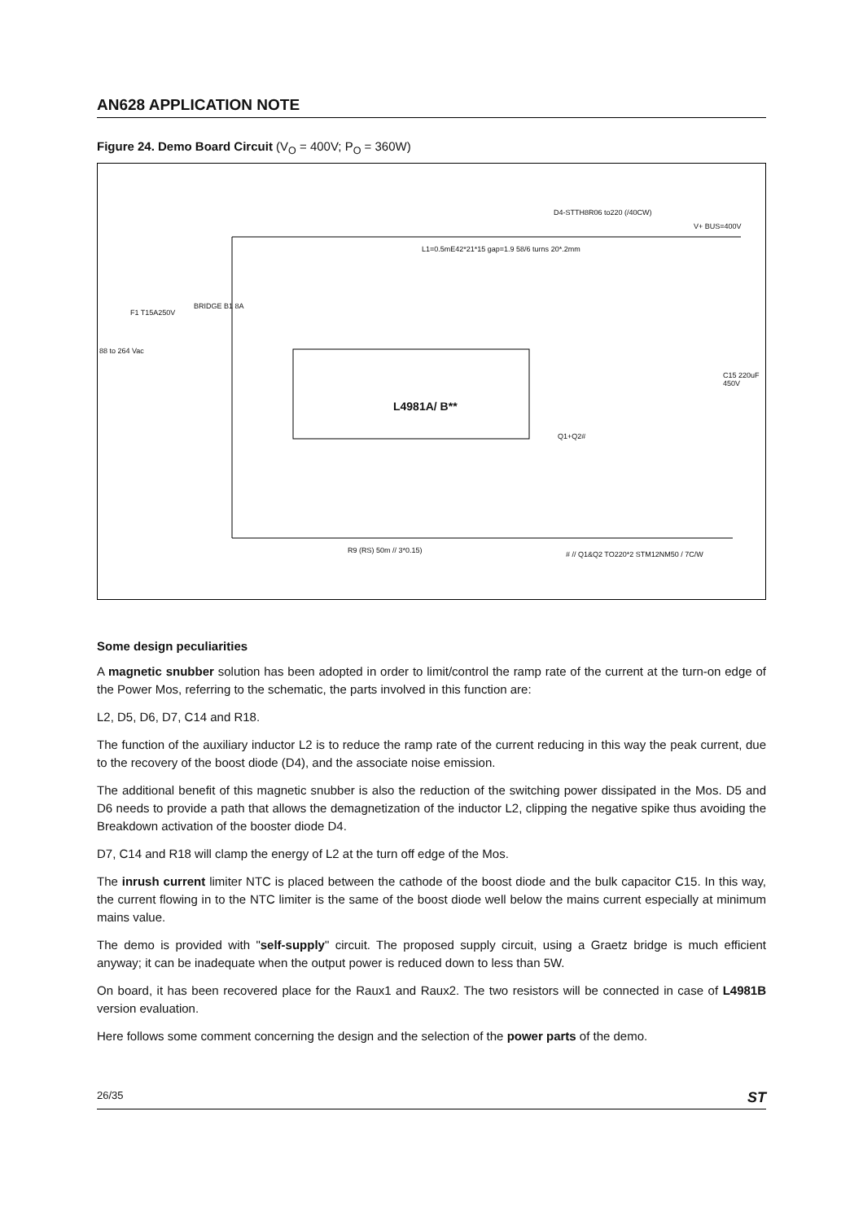AN628 APPLICATION NOTE
Figure 24. Demo Board Circuit (V<sub>O</sub> = 400V; P<sub>O</sub> = 360W)
L4981A/ B**
88 to 264 Vac
F1 T15A250V
BRIDGE B1 8A
L1=0.5mE42*21*15 gap=1.9 58/6 turns 20*.2mm
D4-STTH8R06 to220 (/40CW)
V+ BUS=400V
Q1+Q2#
# // Q1&Q2 TO220*2 STM12NM50 / 7C/W R9 (RS) 50m // 3*0.15)
C15 220uF 450V
Some design peculiarities
A magnetic snubber solution has been adopted in order to limit/control the ramp rate of the current at the turn-on edge of the Power Mos, referring to the schematic, the parts involved in this function are:
L2, D5, D6, D7, C14 and R18.
The function of the auxiliary inductor L2 is to reduce the ramp rate of the current reducing in this way the peak current, due to the recovery of the boost diode (D4), and the associate noise emission.
The additional benefit of this magnetic snubber is also the reduction of the switching power dissipated in the Mos. D5 and D6 needs to provide a path that allows the demagnetization of the inductor L2, clipping the negative spike thus avoiding the Breakdown activation of the booster diode D4.
D7, C14 and R18 will clamp the energy of L2 at the turn off edge of the Mos.
The inrush current limiter NTC is placed between the cathode of the boost diode and the bulk capacitor C15. In this way, the current flowing in to the NTC limiter is the same of the boost diode well below the mains current especially at minimum mains value.
The demo is provided with "self-supply" circuit. The proposed supply circuit, using a Graetz bridge is much efficient anyway; it can be inadequate when the output power is reduced down to less than 5W.
On board, it has been recovered place for the Raux1 and Raux2. The two resistors will be connected in case of L4981B version evaluation.
Here follows some comment concerning the design and the selection of the power parts of the demo.
26/35 ST